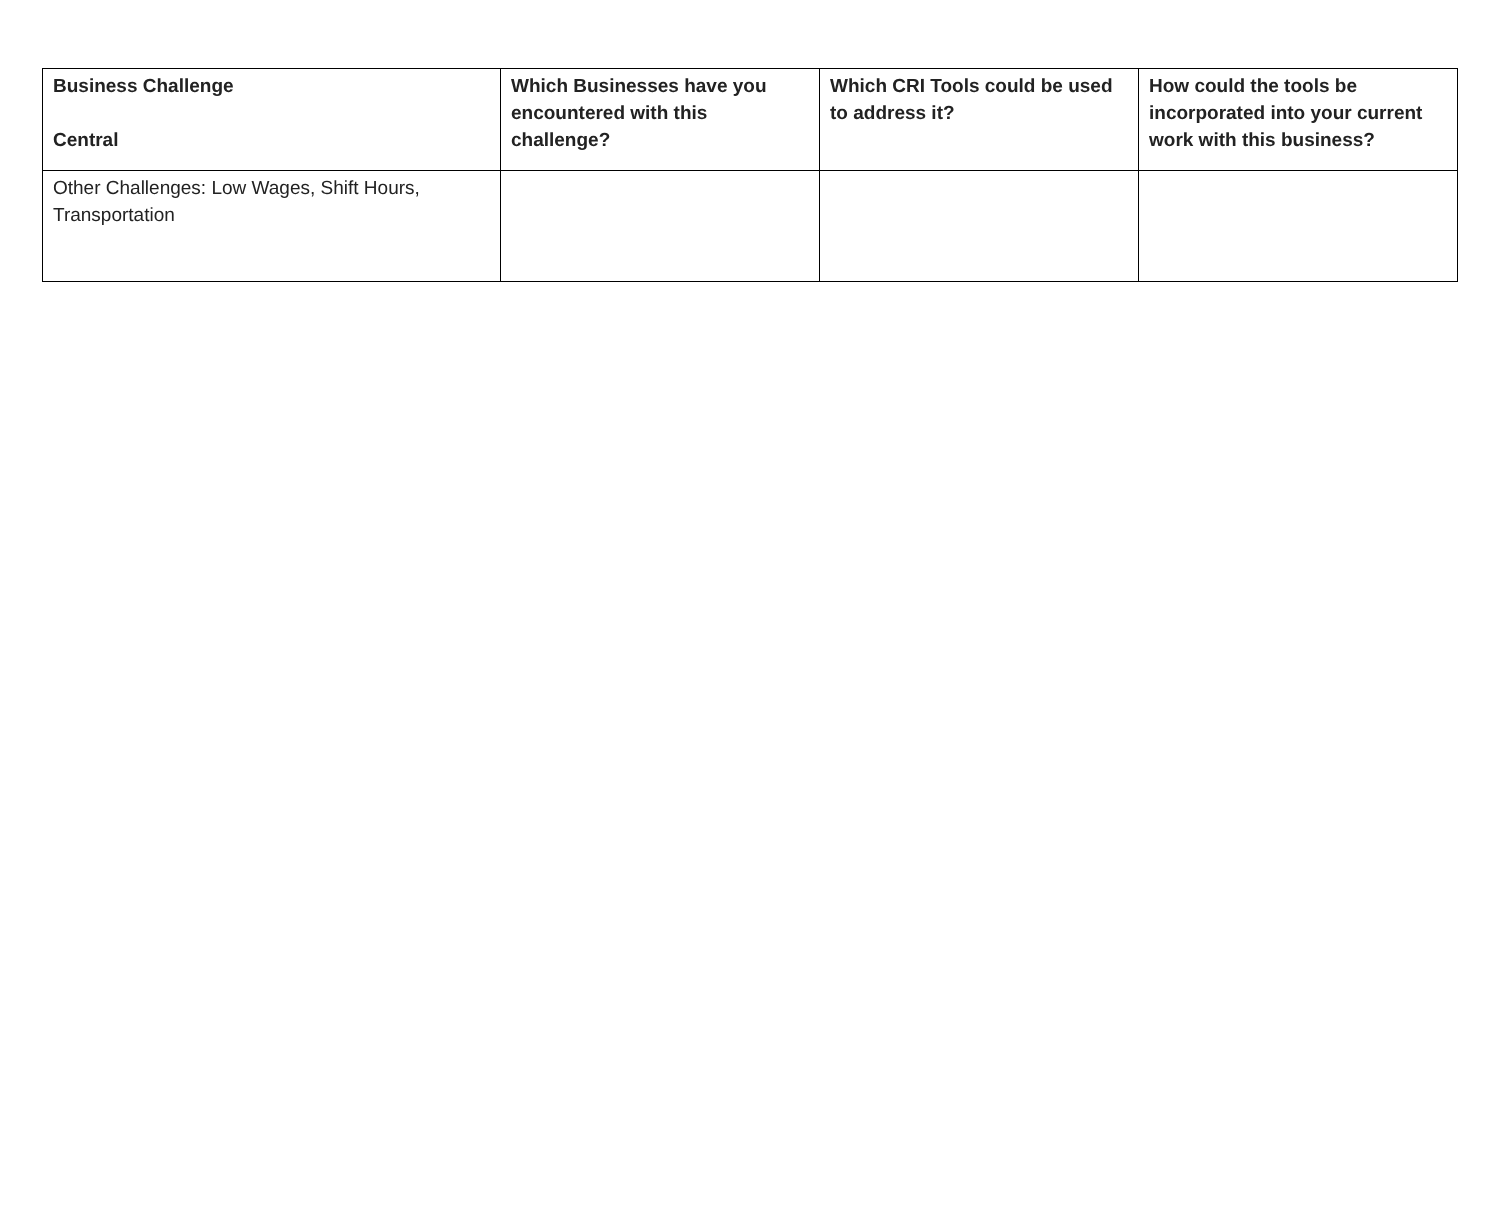| Business Challenge Central | Which Businesses have you encountered with this challenge? | Which CRI Tools could be used to address it? | How could the tools be incorporated into your current work with this business? |
| --- | --- | --- | --- |
| Other Challenges: Low Wages, Shift Hours, Transportation | | | |